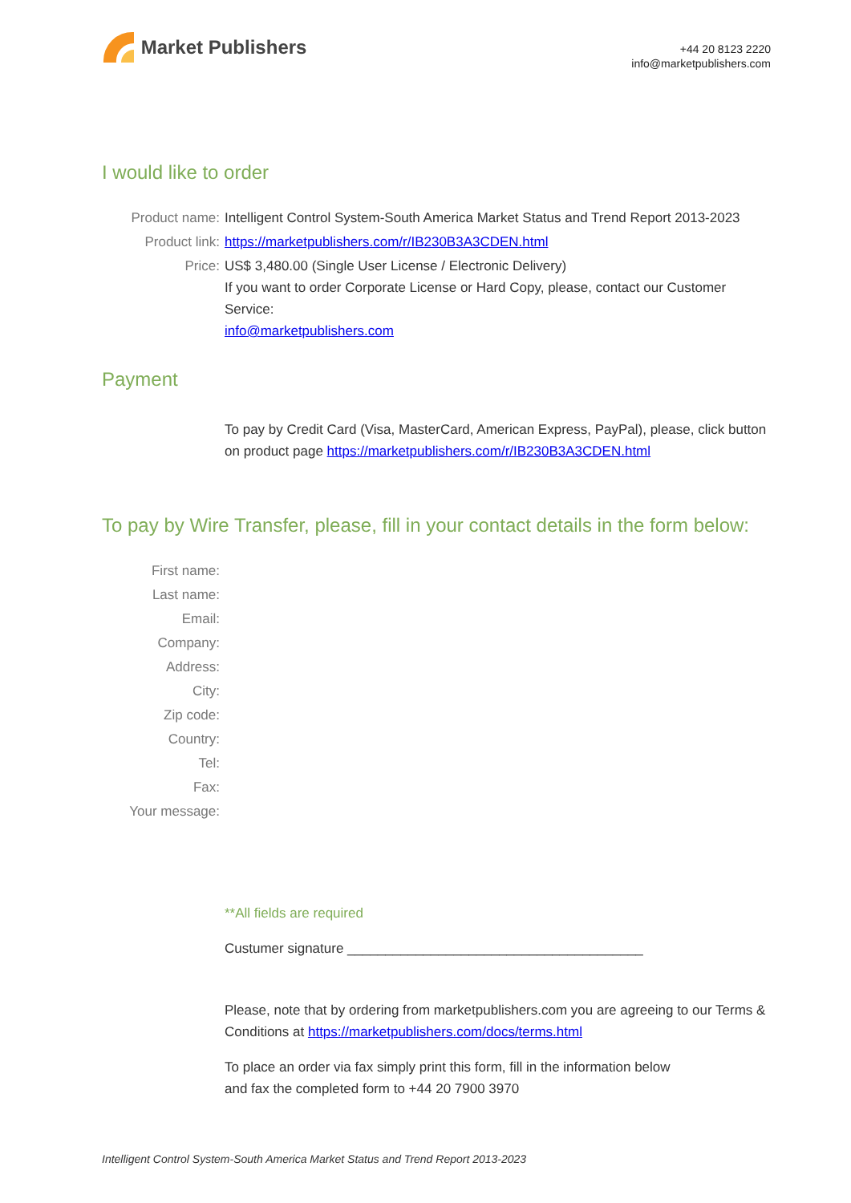Market Publishers
+44 20 8123 2220
info@marketpublishers.com
I would like to order
Product name: Intelligent Control System-South America Market Status and Trend Report 2013-2023
Product link: https://marketpublishers.com/r/IB230B3A3CDEN.html
Price: US$ 3,480.00 (Single User License / Electronic Delivery)
If you want to order Corporate License or Hard Copy, please, contact our Customer Service:
info@marketpublishers.com
Payment
To pay by Credit Card (Visa, MasterCard, American Express, PayPal), please, click button on product page https://marketpublishers.com/r/IB230B3A3CDEN.html
To pay by Wire Transfer, please, fill in your contact details in the form below:
First name:
Last name:
Email:
Company:
Address:
City:
Zip code:
Country:
Tel:
Fax:
Your message:
**All fields are required
Custumer signature _______________________________________
Please, note that by ordering from marketpublishers.com you are agreeing to our Terms & Conditions at https://marketpublishers.com/docs/terms.html
To place an order via fax simply print this form, fill in the information below
and fax the completed form to +44 20 7900 3970
Intelligent Control System-South America Market Status and Trend Report 2013-2023